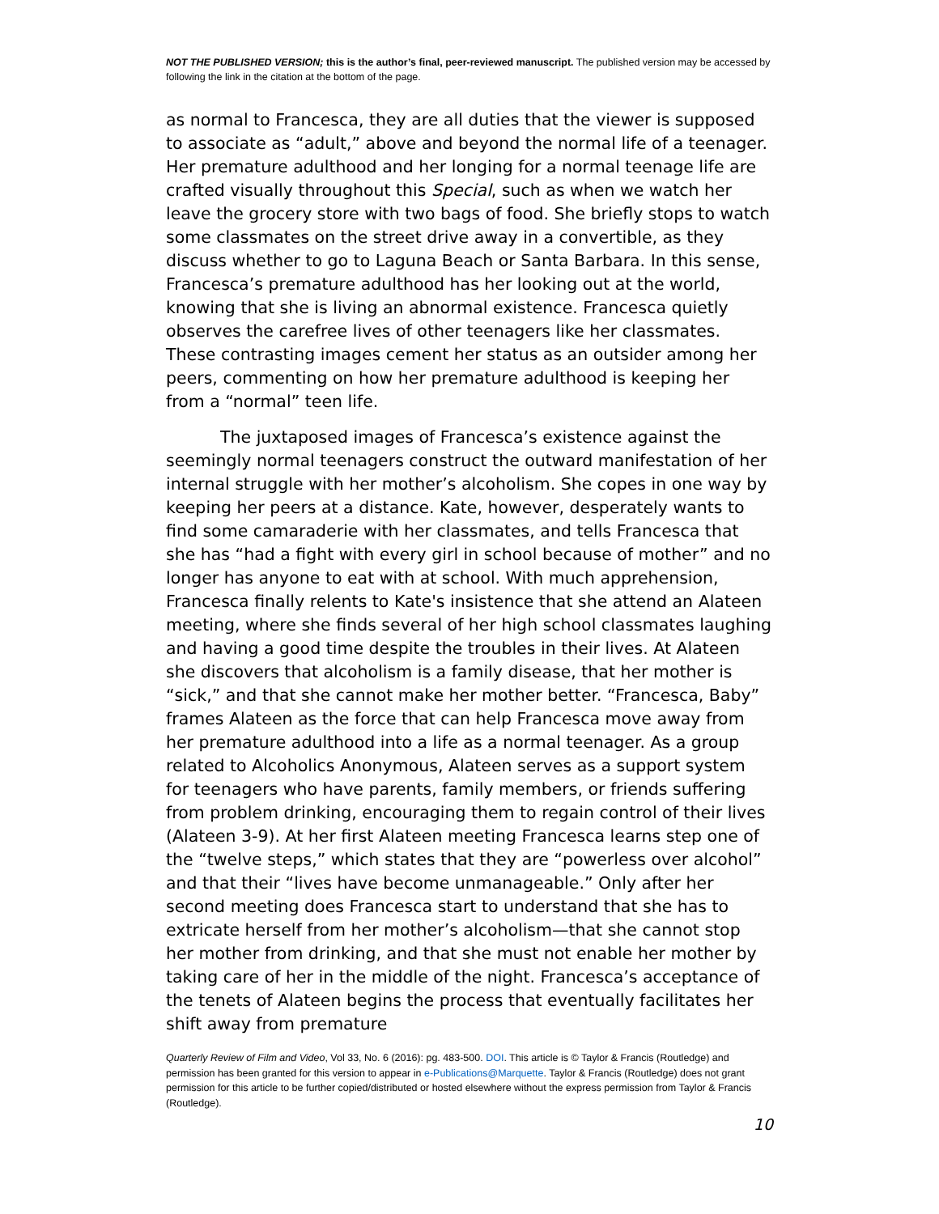NOT THE PUBLISHED VERSION; this is the author’s final, peer-reviewed manuscript. The published version may be accessed by following the link in the citation at the bottom of the page.
as normal to Francesca, they are all duties that the viewer is supposed to associate as “adult,” above and beyond the normal life of a teenager. Her premature adulthood and her longing for a normal teenage life are crafted visually throughout this Special, such as when we watch her leave the grocery store with two bags of food. She briefly stops to watch some classmates on the street drive away in a convertible, as they discuss whether to go to Laguna Beach or Santa Barbara. In this sense, Francesca’s premature adulthood has her looking out at the world, knowing that she is living an abnormal existence. Francesca quietly observes the carefree lives of other teenagers like her classmates. These contrasting images cement her status as an outsider among her peers, commenting on how her premature adulthood is keeping her from a “normal” teen life.
The juxtaposed images of Francesca’s existence against the seemingly normal teenagers construct the outward manifestation of her internal struggle with her mother’s alcoholism. She copes in one way by keeping her peers at a distance. Kate, however, desperately wants to find some camaraderie with her classmates, and tells Francesca that she has “had a fight with every girl in school because of mother” and no longer has anyone to eat with at school. With much apprehension, Francesca finally relents to Kate's insistence that she attend an Alateen meeting, where she finds several of her high school classmates laughing and having a good time despite the troubles in their lives. At Alateen she discovers that alcoholism is a family disease, that her mother is “sick,” and that she cannot make her mother better. “Francesca, Baby” frames Alateen as the force that can help Francesca move away from her premature adulthood into a life as a normal teenager. As a group related to Alcoholics Anonymous, Alateen serves as a support system for teenagers who have parents, family members, or friends suffering from problem drinking, encouraging them to regain control of their lives (Alateen 3-9). At her first Alateen meeting Francesca learns step one of the “twelve steps,” which states that they are “powerless over alcohol” and that their “lives have become unmanageable.” Only after her second meeting does Francesca start to understand that she has to extricate herself from her mother’s alcoholism—that she cannot stop her mother from drinking, and that she must not enable her mother by taking care of her in the middle of the night. Francesca’s acceptance of the tenets of Alateen begins the process that eventually facilitates her shift away from premature
Quarterly Review of Film and Video, Vol 33, No. 6 (2016): pg. 483-500. DOI. This article is © Taylor & Francis (Routledge) and permission has been granted for this version to appear in e-Publications@Marquette. Taylor & Francis (Routledge) does not grant permission for this article to be further copied/distributed or hosted elsewhere without the express permission from Taylor & Francis (Routledge).
10